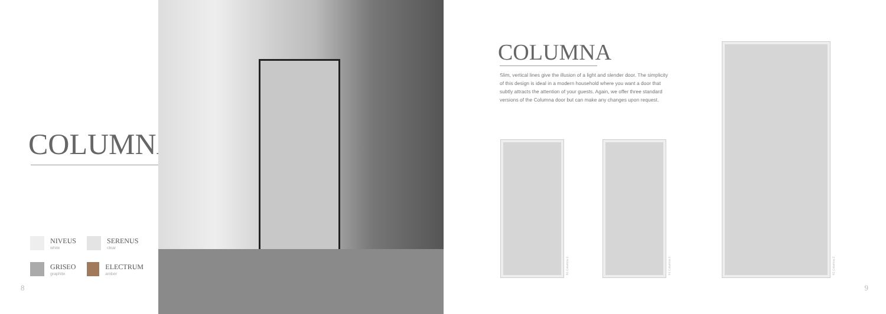COLUMNA
NIVEUS
white
SERENUS
clear
GRISEO
graphite
ELECTRUM
amber
8
COLUMNA
Slim, vertical lines give the illusion of a light and slender door. The simplicity of this design is ideal in a modern household where you want a door that subtly attracts the attention of your guests. Again, we offer three standard versions of the Columna door but can make any changes upon request.
90 Columna 3
91 Columna 3
92 Columna 3
9